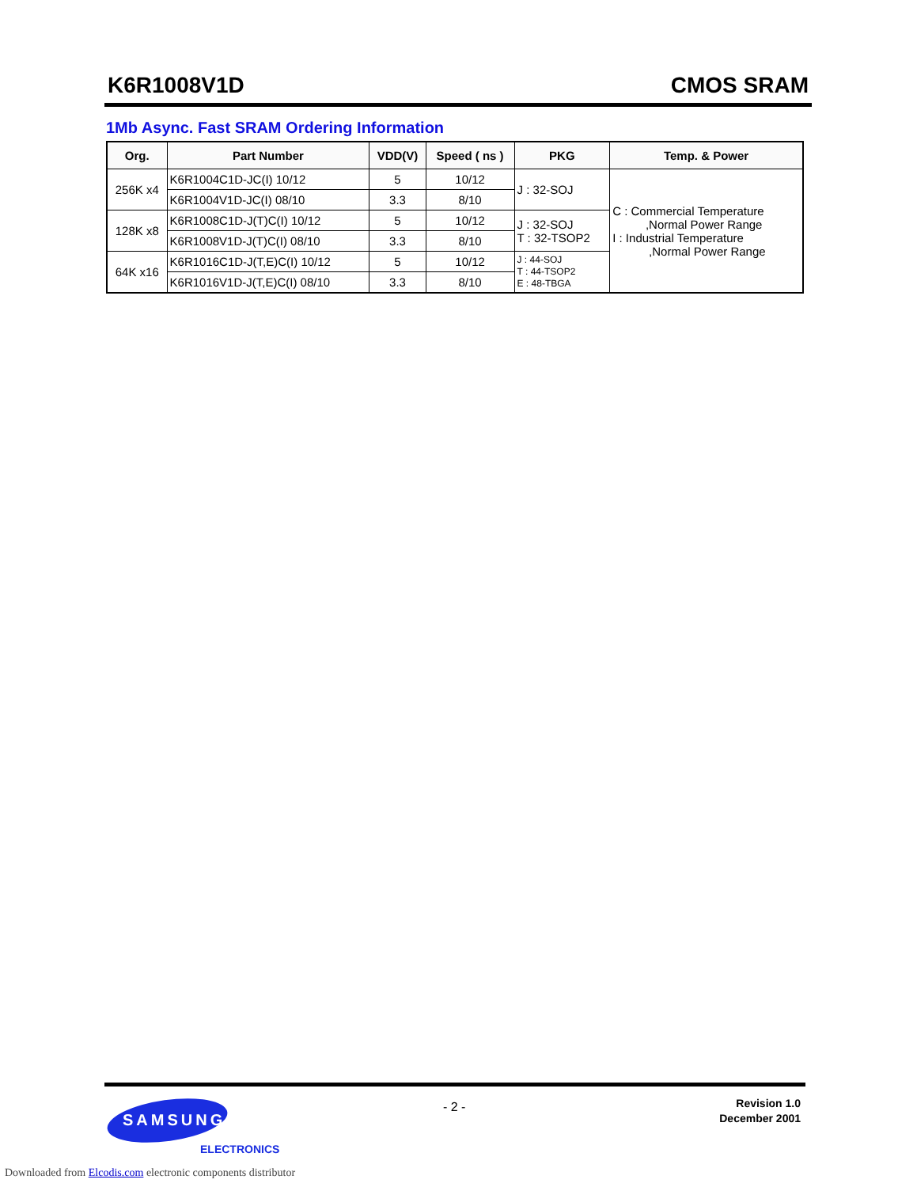K6R1008V1D CMOS SRAM
1Mb Async. Fast SRAM Ordering Information
| Org. | Part Number | VDD(V) | Speed ( ns ) | PKG | Temp. & Power |
| --- | --- | --- | --- | --- | --- |
| 256K x4 | K6R1004C1D-JC(I) 10/12 | 5 | 10/12 | J : 32-SOJ | C : Commercial Temperature ,Normal Power Range I : Industrial Temperature ,Normal Power Range |
| | K6R1004V1D-JC(I) 08/10 | 3.3 | 8/10 | | |
| 128K x8 | K6R1008C1D-J(T)C(I) 10/12 | 5 | 10/12 | J : 32-SOJ T : 32-TSOP2 | |
| | K6R1008V1D-J(T)C(I) 08/10 | 3.3 | 8/10 | | |
| 64K x16 | K6R1016C1D-J(T,E)C(I) 10/12 | 5 | 10/12 | J : 44-SOJ T : 44-TSOP2 E : 48-TBGA | |
| | K6R1016V1D-J(T,E)C(I) 08/10 | 3.3 | 8/10 | | |
- 2 -
Revision 1.0
December 2001
SAMSUNG
ELECTRONICS
Downloaded from Elcodis.com electronic components distributor